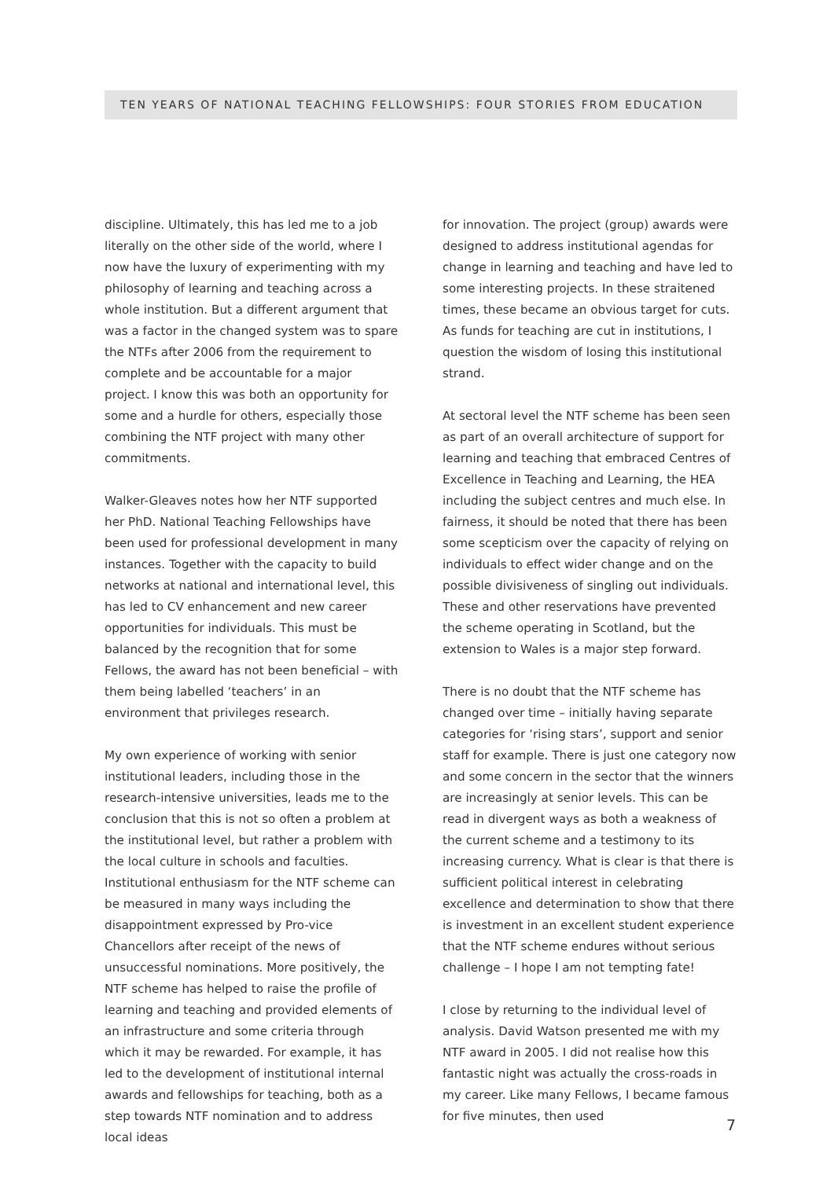TEN YEARS OF NATIONAL TEACHING FELLOWSHIPS: FOUR STORIES FROM EDUCATION
discipline. Ultimately, this has led me to a job literally on the other side of the world, where I now have the luxury of experimenting with my philosophy of learning and teaching across a whole institution. But a different argument that was a factor in the changed system was to spare the NTFs after 2006 from the requirement to complete and be accountable for a major project. I know this was both an opportunity for some and a hurdle for others, especially those combining the NTF project with many other commitments.
Walker-Gleaves notes how her NTF supported her PhD. National Teaching Fellowships have been used for professional development in many instances. Together with the capacity to build networks at national and international level, this has led to CV enhancement and new career opportunities for individuals. This must be balanced by the recognition that for some Fellows, the award has not been beneficial – with them being labelled ‘teachers’ in an environment that privileges research.
My own experience of working with senior institutional leaders, including those in the research-intensive universities, leads me to the conclusion that this is not so often a problem at the institutional level, but rather a problem with the local culture in schools and faculties. Institutional enthusiasm for the NTF scheme can be measured in many ways including the disappointment expressed by Pro-vice Chancellors after receipt of the news of unsuccessful nominations. More positively, the NTF scheme has helped to raise the profile of learning and teaching and provided elements of an infrastructure and some criteria through which it may be rewarded. For example, it has led to the development of institutional internal awards and fellowships for teaching, both as a step towards NTF nomination and to address local ideas
for innovation. The project (group) awards were designed to address institutional agendas for change in learning and teaching and have led to some interesting projects. In these straitened times, these became an obvious target for cuts. As funds for teaching are cut in institutions, I question the wisdom of losing this institutional strand.
At sectoral level the NTF scheme has been seen as part of an overall architecture of support for learning and teaching that embraced Centres of Excellence in Teaching and Learning, the HEA including the subject centres and much else. In fairness, it should be noted that there has been some scepticism over the capacity of relying on individuals to effect wider change and on the possible divisiveness of singling out individuals. These and other reservations have prevented the scheme operating in Scotland, but the extension to Wales is a major step forward.
There is no doubt that the NTF scheme has changed over time – initially having separate categories for ‘rising stars’, support and senior staff for example. There is just one category now and some concern in the sector that the winners are increasingly at senior levels. This can be read in divergent ways as both a weakness of the current scheme and a testimony to its increasing currency. What is clear is that there is sufficient political interest in celebrating excellence and determination to show that there is investment in an excellent student experience that the NTF scheme endures without serious challenge – I hope I am not tempting fate!
I close by returning to the individual level of analysis. David Watson presented me with my NTF award in 2005. I did not realise how this fantastic night was actually the cross-roads in my career. Like many Fellows, I became famous for five minutes, then used
7